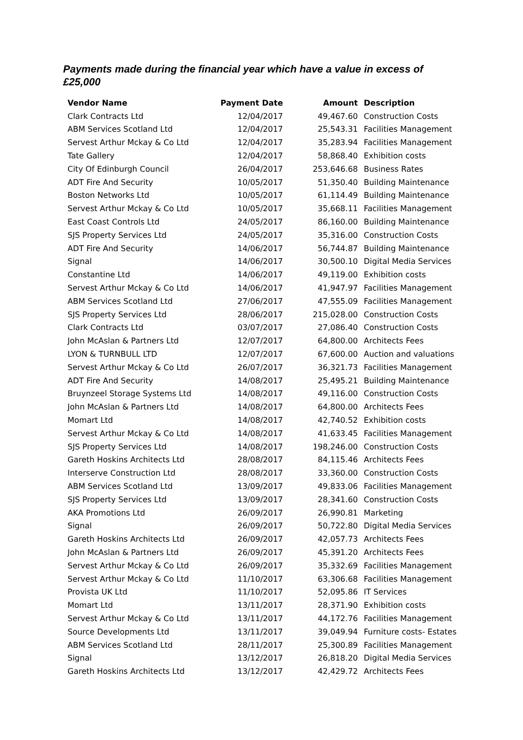Payments made during the financial year which have a value in excess of £25,000
| Vendor Name | Payment Date | Amount | Description |
| --- | --- | --- | --- |
| Clark Contracts Ltd | 12/04/2017 | 49,467.60 | Construction Costs |
| ABM Services Scotland Ltd | 12/04/2017 | 25,543.31 | Facilities Management |
| Servest Arthur Mckay & Co Ltd | 12/04/2017 | 35,283.94 | Facilities Management |
| Tate Gallery | 12/04/2017 | 58,868.40 | Exhibition costs |
| City Of Edinburgh Council | 26/04/2017 | 253,646.68 | Business Rates |
| ADT Fire And Security | 10/05/2017 | 51,350.40 | Building Maintenance |
| Boston Networks Ltd | 10/05/2017 | 61,114.49 | Building Maintenance |
| Servest Arthur Mckay & Co Ltd | 10/05/2017 | 35,668.11 | Facilities Management |
| East Coast Controls Ltd | 24/05/2017 | 86,160.00 | Building Maintenance |
| SJS Property Services Ltd | 24/05/2017 | 35,316.00 | Construction Costs |
| ADT Fire And Security | 14/06/2017 | 56,744.87 | Building Maintenance |
| Signal | 14/06/2017 | 30,500.10 | Digital Media Services |
| Constantine Ltd | 14/06/2017 | 49,119.00 | Exhibition costs |
| Servest Arthur Mckay & Co Ltd | 14/06/2017 | 41,947.97 | Facilities Management |
| ABM Services Scotland Ltd | 27/06/2017 | 47,555.09 | Facilities Management |
| SJS Property Services Ltd | 28/06/2017 | 215,028.00 | Construction Costs |
| Clark Contracts Ltd | 03/07/2017 | 27,086.40 | Construction Costs |
| John McAslan & Partners Ltd | 12/07/2017 | 64,800.00 | Architects Fees |
| LYON & TURNBULL LTD | 12/07/2017 | 67,600.00 | Auction and valuations |
| Servest Arthur Mckay & Co Ltd | 26/07/2017 | 36,321.73 | Facilities Management |
| ADT Fire And Security | 14/08/2017 | 25,495.21 | Building Maintenance |
| Bruynzeel Storage Systems Ltd | 14/08/2017 | 49,116.00 | Construction Costs |
| John McAslan & Partners Ltd | 14/08/2017 | 64,800.00 | Architects Fees |
| Momart Ltd | 14/08/2017 | 42,740.52 | Exhibition costs |
| Servest Arthur Mckay & Co Ltd | 14/08/2017 | 41,633.45 | Facilities Management |
| SJS Property Services Ltd | 14/08/2017 | 198,246.00 | Construction Costs |
| Gareth Hoskins Architects Ltd | 28/08/2017 | 84,115.46 | Architects Fees |
| Interserve Construction Ltd | 28/08/2017 | 33,360.00 | Construction Costs |
| ABM Services Scotland Ltd | 13/09/2017 | 49,833.06 | Facilities Management |
| SJS Property Services Ltd | 13/09/2017 | 28,341.60 | Construction Costs |
| AKA Promotions Ltd | 26/09/2017 | 26,990.81 | Marketing |
| Signal | 26/09/2017 | 50,722.80 | Digital Media Services |
| Gareth Hoskins Architects Ltd | 26/09/2017 | 42,057.73 | Architects Fees |
| John McAslan & Partners Ltd | 26/09/2017 | 45,391.20 | Architects Fees |
| Servest Arthur Mckay & Co Ltd | 26/09/2017 | 35,332.69 | Facilities Management |
| Servest Arthur Mckay & Co Ltd | 11/10/2017 | 63,306.68 | Facilities Management |
| Provista UK Ltd | 11/10/2017 | 52,095.86 | IT Services |
| Momart Ltd | 13/11/2017 | 28,371.90 | Exhibition costs |
| Servest Arthur Mckay & Co Ltd | 13/11/2017 | 44,172.76 | Facilities Management |
| Source Developments Ltd | 13/11/2017 | 39,049.94 | Furniture costs- Estates |
| ABM Services Scotland Ltd | 28/11/2017 | 25,300.89 | Facilities Management |
| Signal | 13/12/2017 | 26,818.20 | Digital Media Services |
| Gareth Hoskins Architects Ltd | 13/12/2017 | 42,429.72 | Architects Fees |